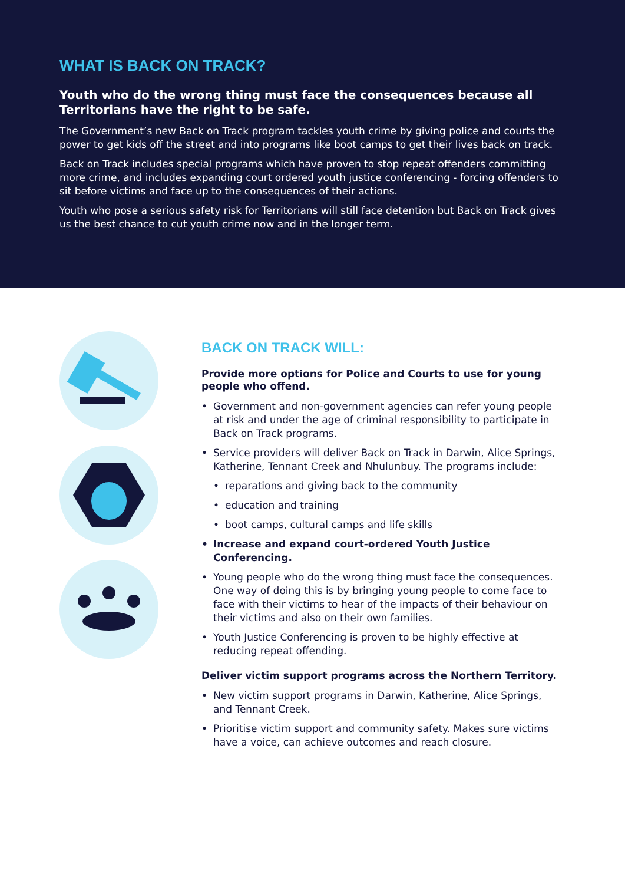WHAT IS BACK ON TRACK?
Youth who do the wrong thing must face the consequences because all Territorians have the right to be safe.
The Government’s new Back on Track program tackles youth crime by giving police and courts the power to get kids off the street and into programs like boot camps to get their lives back on track.
Back on Track includes special programs which have proven to stop repeat offenders committing more crime, and includes expanding court ordered youth justice conferencing - forcing offenders to sit before victims and face up to the consequences of their actions.
Youth who pose a serious safety risk for Territorians will still face detention but Back on Track gives us the best chance to cut youth crime now and in the longer term.
BACK ON TRACK WILL:
Provide more options for Police and Courts to use for young people who offend.
• Government and non-government agencies can refer young people at risk and under the age of criminal responsibility to participate in Back on Track programs.
• Service providers will deliver Back on Track in Darwin, Alice Springs, Katherine, Tennant Creek and Nhulunbuy. The programs include:
• reparations and giving back to the community
• education and training
• boot camps, cultural camps and life skills
• Increase and expand court-ordered Youth Justice Conferencing.
• Young people who do the wrong thing must face the consequences. One way of doing this is by bringing young people to come face to face with their victims to hear of the impacts of their behaviour on their victims and also on their own families.
• Youth Justice Conferencing is proven to be highly effective at reducing repeat offending.
Deliver victim support programs across the Northern Territory.
• New victim support programs in Darwin, Katherine, Alice Springs, and Tennant Creek.
• Prioritise victim support and community safety. Makes sure victims have a voice, can achieve outcomes and reach closure.